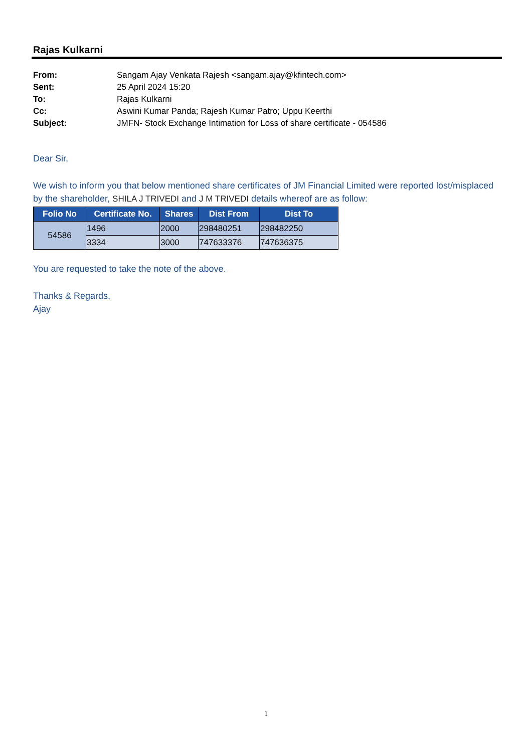Rajas Kulkarni
From: Sangam Ajay Venkata Rajesh <sangam.ajay@kfintech.com>
Sent: 25 April 2024 15:20
To: Rajas Kulkarni
Cc: Aswini Kumar Panda; Rajesh Kumar Patro; Uppu Keerthi
Subject: JMFN- Stock Exchange Intimation for Loss of share certificate - 054586
Dear Sir,
We wish to inform you that below mentioned share certificates of JM Financial Limited were reported lost/misplaced by the shareholder, SHILA J TRIVEDI and J M TRIVEDI details whereof are as follow:
| Folio No | Certificate No. | Shares | Dist From | Dist To |
| --- | --- | --- | --- | --- |
| 54586 | 1496 | 2000 | 298480251 | 298482250 |
| | 3334 | 3000 | 747633376 | 747636375 |
You are requested to take the note of the above.
Thanks & Regards,
Ajay
1